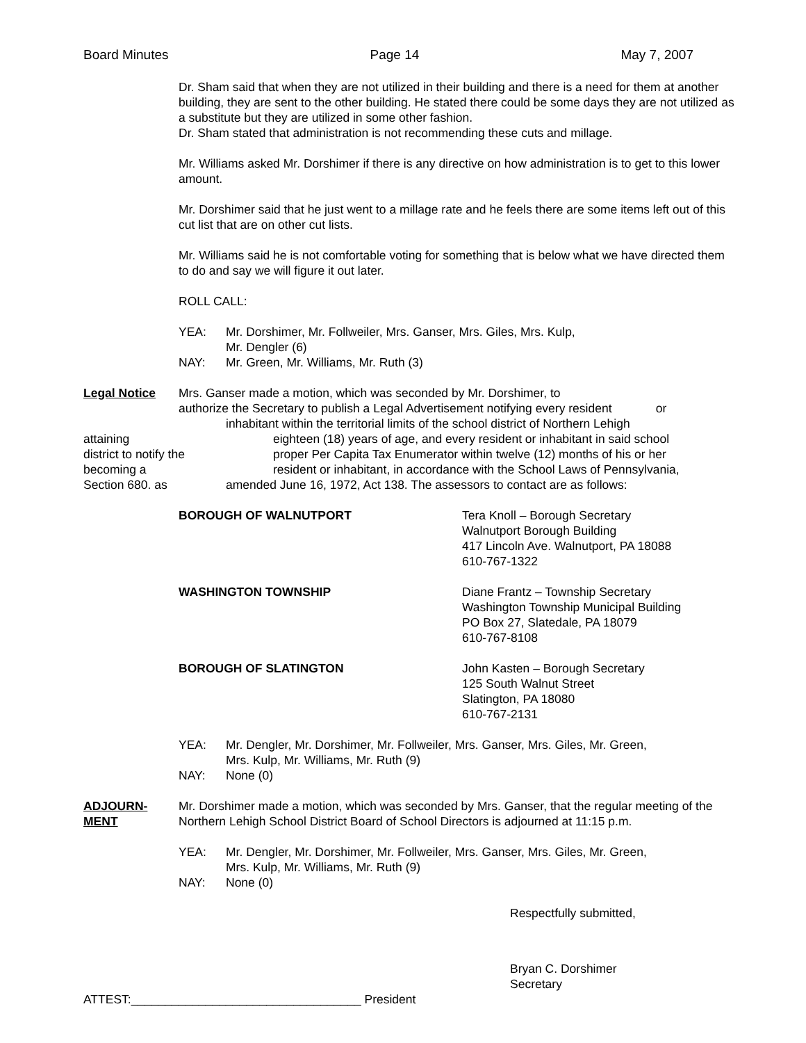Board Minutes Page 14 May 7, 2007
Dr. Sham said that when they are not utilized in their building and there is a need for them at another building, they are sent to the other building. He stated there could be some days they are not utilized as a substitute but they are utilized in some other fashion.
Dr. Sham stated that administration is not recommending these cuts and millage.
Mr. Williams asked Mr. Dorshimer if there is any directive on how administration is to get to this lower amount.
Mr. Dorshimer said that he just went to a millage rate and he feels there are some items left out of this cut list that are on other cut lists.
Mr. Williams said he is not comfortable voting for something that is below what we have directed them to do and say we will figure it out later.
ROLL CALL:
YEA: Mr. Dorshimer, Mr. Follweiler, Mrs. Ganser, Mrs. Giles, Mrs. Kulp,
Mr. Dengler (6)
NAY: Mr. Green, Mr. Williams, Mr. Ruth (3)
Legal Notice Mrs. Ganser made a motion, which was seconded by Mr. Dorshimer, to
authorize the Secretary to publish a Legal Advertisement notifying every resident or
inhabitant within the territorial limits of the school district of Northern Lehigh
attaining eighteen (18) years of age, and every resident or inhabitant in said school
district to notify the proper Per Capita Tax Enumerator within twelve (12) months of his or her
becoming a resident or inhabitant, in accordance with the School Laws of Pennsylvania,
Section 680. as amended June 16, 1972, Act 138. The assessors to contact are as follows:
BOROUGH OF WALNUTPORT Tera Knoll – Borough Secretary
Walnutport Borough Building
417 Lincoln Ave. Walnutport, PA 18088
610-767-1322
WASHINGTON TOWNSHIP Diane Frantz – Township Secretary
Washington Township Municipal Building
PO Box 27, Slatedale, PA 18079
610-767-8108
BOROUGH OF SLATINGTON John Kasten – Borough Secretary
125 South Walnut Street
Slatington, PA 18080
610-767-2131
YEA: Mr. Dengler, Mr. Dorshimer, Mr. Follweiler, Mrs. Ganser, Mrs. Giles, Mr. Green,
Mrs. Kulp, Mr. Williams, Mr. Ruth (9)
NAY: None (0)
ADJOURN-
MENT Mr. Dorshimer made a motion, which was seconded by Mrs. Ganser, that the regular meeting of the Northern Lehigh School District Board of School Directors is adjourned at 11:15 p.m.
YEA: Mr. Dengler, Mr. Dorshimer, Mr. Follweiler, Mrs. Ganser, Mrs. Giles, Mr. Green,
Mrs. Kulp, Mr. Williams, Mr. Ruth (9)
NAY: None (0)
Respectfully submitted,
Bryan C. Dorshimer
Secretary
ATTEST:__________________________________ President